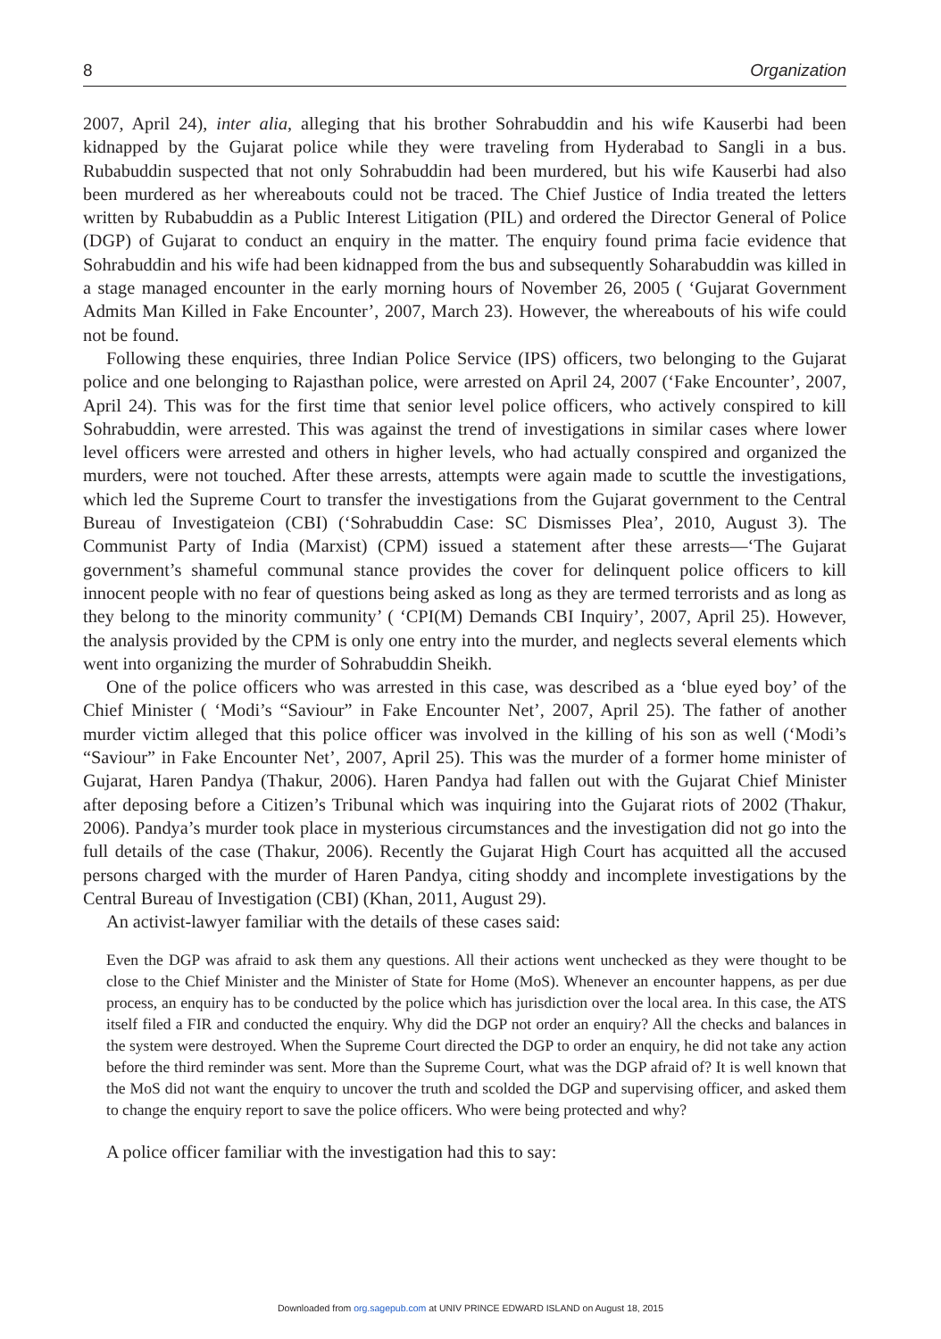8 Organization
2007, April 24), inter alia, alleging that his brother Sohrabuddin and his wife Kauserbi had been kidnapped by the Gujarat police while they were traveling from Hyderabad to Sangli in a bus. Rubabuddin suspected that not only Sohrabuddin had been murdered, but his wife Kauserbi had also been murdered as her whereabouts could not be traced. The Chief Justice of India treated the letters written by Rubabuddin as a Public Interest Litigation (PIL) and ordered the Director General of Police (DGP) of Gujarat to conduct an enquiry in the matter. The enquiry found prima facie evidence that Sohrabuddin and his wife had been kidnapped from the bus and subsequently Soharabuddin was killed in a stage managed encounter in the early morning hours of November 26, 2005 ( ‘Gujarat Government Admits Man Killed in Fake Encounter’, 2007, March 23). However, the whereabouts of his wife could not be found.
Following these enquiries, three Indian Police Service (IPS) officers, two belonging to the Gujarat police and one belonging to Rajasthan police, were arrested on April 24, 2007 (‘Fake Encounter’, 2007, April 24). This was for the first time that senior level police officers, who actively conspired to kill Sohrabuddin, were arrested. This was against the trend of investigations in similar cases where lower level officers were arrested and others in higher levels, who had actually conspired and organized the murders, were not touched. After these arrests, attempts were again made to scuttle the investigations, which led the Supreme Court to transfer the investigations from the Gujarat government to the Central Bureau of Investigateion (CBI) (‘Sohrabuddin Case: SC Dismisses Plea’, 2010, August 3). The Communist Party of India (Marxist) (CPM) issued a statement after these arrests—‘The Gujarat government’s shameful communal stance provides the cover for delinquent police officers to kill innocent people with no fear of questions being asked as long as they are termed terrorists and as long as they belong to the minority community’ ( ‘CPI(M) Demands CBI Inquiry’, 2007, April 25). However, the analysis provided by the CPM is only one entry into the murder, and neglects several elements which went into organizing the murder of Sohrabuddin Sheikh.
One of the police officers who was arrested in this case, was described as a ‘blue eyed boy’ of the Chief Minister ( ‘Modi’s “Saviour” in Fake Encounter Net’, 2007, April 25). The father of another murder victim alleged that this police officer was involved in the killing of his son as well (‘Modi’s “Saviour” in Fake Encounter Net’, 2007, April 25). This was the murder of a former home minister of Gujarat, Haren Pandya (Thakur, 2006). Haren Pandya had fallen out with the Gujarat Chief Minister after deposing before a Citizen’s Tribunal which was inquiring into the Gujarat riots of 2002 (Thakur, 2006). Pandya’s murder took place in mysterious circumstances and the investigation did not go into the full details of the case (Thakur, 2006). Recently the Gujarat High Court has acquitted all the accused persons charged with the murder of Haren Pandya, citing shoddy and incomplete investigations by the Central Bureau of Investigation (CBI) (Khan, 2011, August 29).
An activist-lawyer familiar with the details of these cases said:
Even the DGP was afraid to ask them any questions. All their actions went unchecked as they were thought to be close to the Chief Minister and the Minister of State for Home (MoS). Whenever an encounter happens, as per due process, an enquiry has to be conducted by the police which has jurisdiction over the local area. In this case, the ATS itself filed a FIR and conducted the enquiry. Why did the DGP not order an enquiry? All the checks and balances in the system were destroyed. When the Supreme Court directed the DGP to order an enquiry, he did not take any action before the third reminder was sent. More than the Supreme Court, what was the DGP afraid of? It is well known that the MoS did not want the enquiry to uncover the truth and scolded the DGP and supervising officer, and asked them to change the enquiry report to save the police officers. Who were being protected and why?
A police officer familiar with the investigation had this to say:
Downloaded from org.sagepub.com at UNIV PRINCE EDWARD ISLAND on August 18, 2015